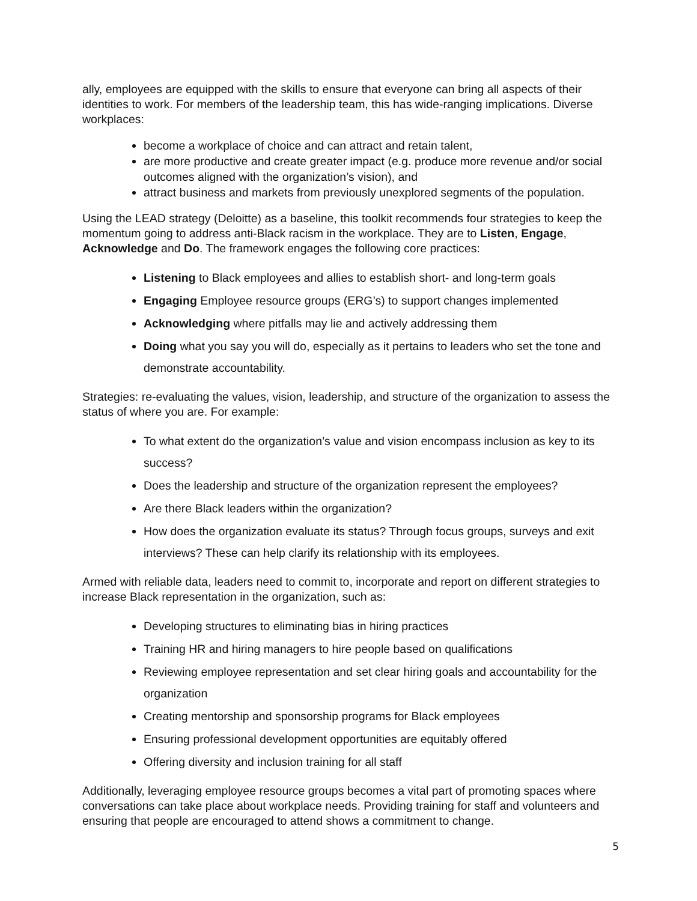ally, employees are equipped with the skills to ensure that everyone can bring all aspects of their identities to work. For members of the leadership team, this has wide-ranging implications. Diverse workplaces:
become a workplace of choice and can attract and retain talent,
are more productive and create greater impact (e.g. produce more revenue and/or social outcomes aligned with the organization’s vision), and
attract business and markets from previously unexplored segments of the population.
Using the LEAD strategy (Deloitte) as a baseline, this toolkit recommends four strategies to keep the momentum going to address anti-Black racism in the workplace. They are to Listen, Engage, Acknowledge and Do. The framework engages the following core practices:
Listening to Black employees and allies to establish short- and long-term goals
Engaging Employee resource groups (ERG’s) to support changes implemented
Acknowledging where pitfalls may lie and actively addressing them
Doing what you say you will do, especially as it pertains to leaders who set the tone and demonstrate accountability.
Strategies: re-evaluating the values, vision, leadership, and structure of the organization to assess the status of where you are. For example:
To what extent do the organization’s value and vision encompass inclusion as key to its success?
Does the leadership and structure of the organization represent the employees?
Are there Black leaders within the organization?
How does the organization evaluate its status? Through focus groups, surveys and exit interviews? These can help clarify its relationship with its employees.
Armed with reliable data, leaders need to commit to, incorporate and report on different strategies to increase Black representation in the organization, such as:
Developing structures to eliminating bias in hiring practices
Training HR and hiring managers to hire people based on qualifications
Reviewing employee representation and set clear hiring goals and accountability for the organization
Creating mentorship and sponsorship programs for Black employees
Ensuring professional development opportunities are equitably offered
Offering diversity and inclusion training for all staff
Additionally, leveraging employee resource groups becomes a vital part of promoting spaces where conversations can take place about workplace needs. Providing training for staff and volunteers and ensuring that people are encouraged to attend shows a commitment to change.
5